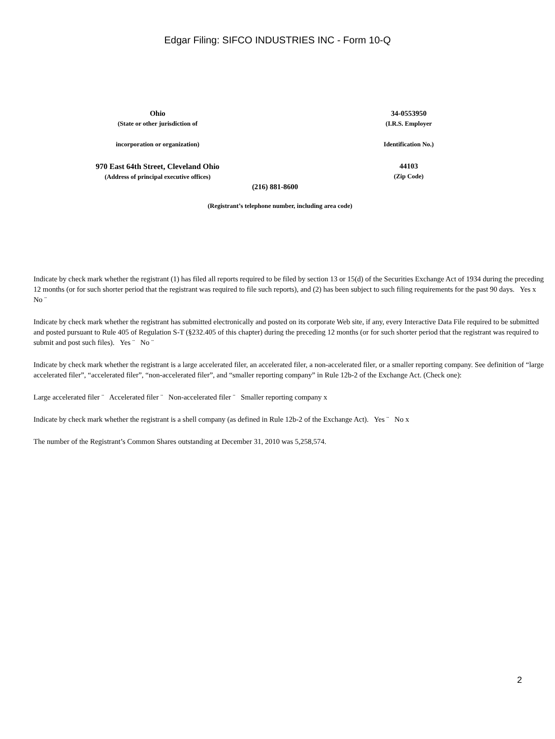Edgar Filing: SIFCO INDUSTRIES INC - Form 10-Q
Ohio
(State or other jurisdiction of
incorporation or organization)
34-0553950
(I.R.S. Employer
Identification No.)
970 East 64th Street, Cleveland Ohio
(Address of principal executive offices)
44103
(Zip Code)
(216) 881-8600
(Registrant’s telephone number, including area code)
Indicate by check mark whether the registrant (1) has filed all reports required to be filed by section 13 or 15(d) of the Securities Exchange Act of 1934 during the preceding 12 months (or for such shorter period that the registrant was required to file such reports), and (2) has been subject to such filing requirements for the past 90 days. Yes x No ¨
Indicate by check mark whether the registrant has submitted electronically and posted on its corporate Web site, if any, every Interactive Data File required to be submitted and posted pursuant to Rule 405 of Regulation S-T (§232.405 of this chapter) during the preceding 12 months (or for such shorter period that the registrant was required to submit and post such files). Yes ¨ No ¨
Indicate by check mark whether the registrant is a large accelerated filer, an accelerated filer, a non-accelerated filer, or a smaller reporting company. See definition of “large accelerated filer”, “accelerated filer”, “non-accelerated filer”, and “smaller reporting company” in Rule 12b-2 of the Exchange Act. (Check one):
Large accelerated filer ¨ Accelerated filer ¨ Non-accelerated filer ¨ Smaller reporting company x
Indicate by check mark whether the registrant is a shell company (as defined in Rule 12b-2 of the Exchange Act). Yes ¨ No x
The number of the Registrant’s Common Shares outstanding at December 31, 2010 was 5,258,574.
2